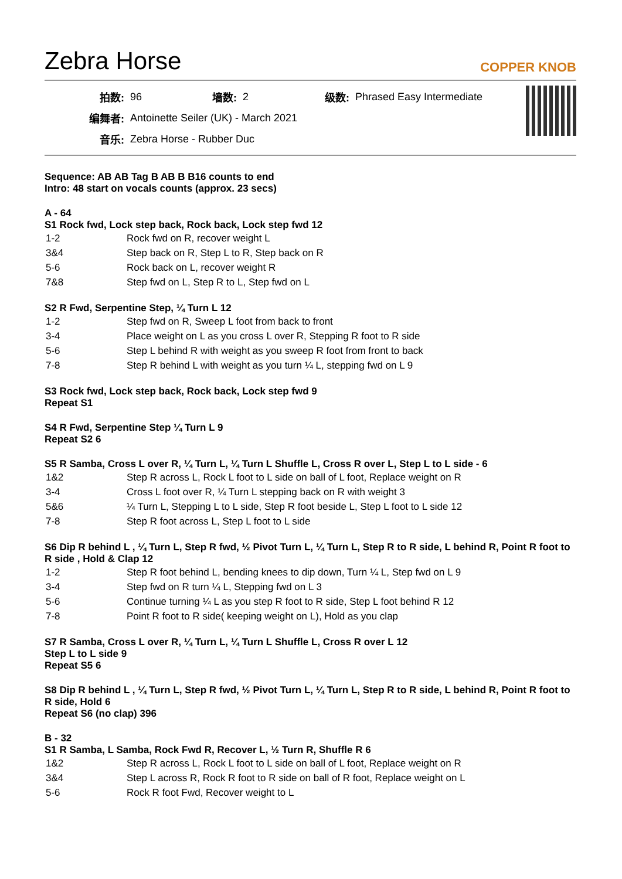Zebra Horse
COPPER KNOB
| 拍数: | 96 | 墙数: | 2 | 级数: | Phrased Easy Intermediate |
| 编舞者: | Antoinette Seiler (UK) - March 2021 | | | | |
| 音乐: | Zebra Horse - Rubber Duc | | | | |
Sequence: AB AB Tag B AB B B16 counts to end
Intro: 48 start on vocals counts (approx. 23 secs)
A - 64
S1 Rock fwd, Lock step back, Rock back, Lock step fwd 12
| 1-2 | Rock fwd on R, recover weight L |
| 3&4 | Step back on R, Step L to R, Step back on R |
| 5-6 | Rock back on L, recover weight R |
| 7&8 | Step fwd on L, Step R to L, Step fwd on L |
S2 R Fwd, Serpentine Step, ¼ Turn L 12
| 1-2 | Step fwd on R, Sweep L foot from back to front |
| 3-4 | Place weight on L as you cross L over R, Stepping R foot to R side |
| 5-6 | Step L behind R with weight as you sweep R foot from front to back |
| 7-8 | Step R behind L with weight as you turn ¼ L, stepping fwd on L 9 |
S3 Rock fwd, Lock step back, Rock back, Lock step fwd 9
Repeat S1
S4 R Fwd, Serpentine Step ¼ Turn L 9
Repeat S2 6
S5 R Samba, Cross L over R, ¼ Turn L, ¼ Turn L Shuffle L, Cross R over L, Step L to L side - 6
| 1&2 | Step R across L, Rock L foot to L side on ball of L foot, Replace weight on R |
| 3-4 | Cross L foot over R, ¼ Turn L stepping back on R with weight 3 |
| 5&6 | ¼ Turn L, Stepping L to L side, Step R foot beside L, Step L foot to L side 12 |
| 7-8 | Step R foot across L, Step L foot to L side |
S6 Dip R behind L , ¼ Turn L, Step R fwd, ½ Pivot Turn L, ¼ Turn L, Step R to R side, L behind R, Point R foot to R side , Hold & Clap 12
| 1-2 | Step R foot behind L, bending knees to dip down, Turn ¼ L, Step fwd on L 9 |
| 3-4 | Step fwd on R turn ¼ L, Stepping fwd on L 3 |
| 5-6 | Continue turning ¼ L as you step R foot to R side, Step L foot behind R 12 |
| 7-8 | Point R foot to R side( keeping weight on L), Hold as you clap |
S7 R Samba, Cross L over R, ¼ Turn L, ¼ Turn L Shuffle L, Cross R over L 12
Step L to L side 9
Repeat S5 6
S8 Dip R behind L , ¼ Turn L, Step R fwd, ½ Pivot Turn L, ¼ Turn L, Step R to R side, L behind R, Point R foot to R side, Hold 6
Repeat S6 (no clap) 396
B - 32
S1 R Samba, L Samba, Rock Fwd R, Recover L, ½ Turn R, Shuffle R 6
| 1&2 | Step R across L, Rock L foot to L side on ball of L foot, Replace weight on R |
| 3&4 | Step L across R, Rock R foot to R side on ball of R foot, Replace weight on L |
| 5-6 | Rock R foot Fwd, Recover weight to L |